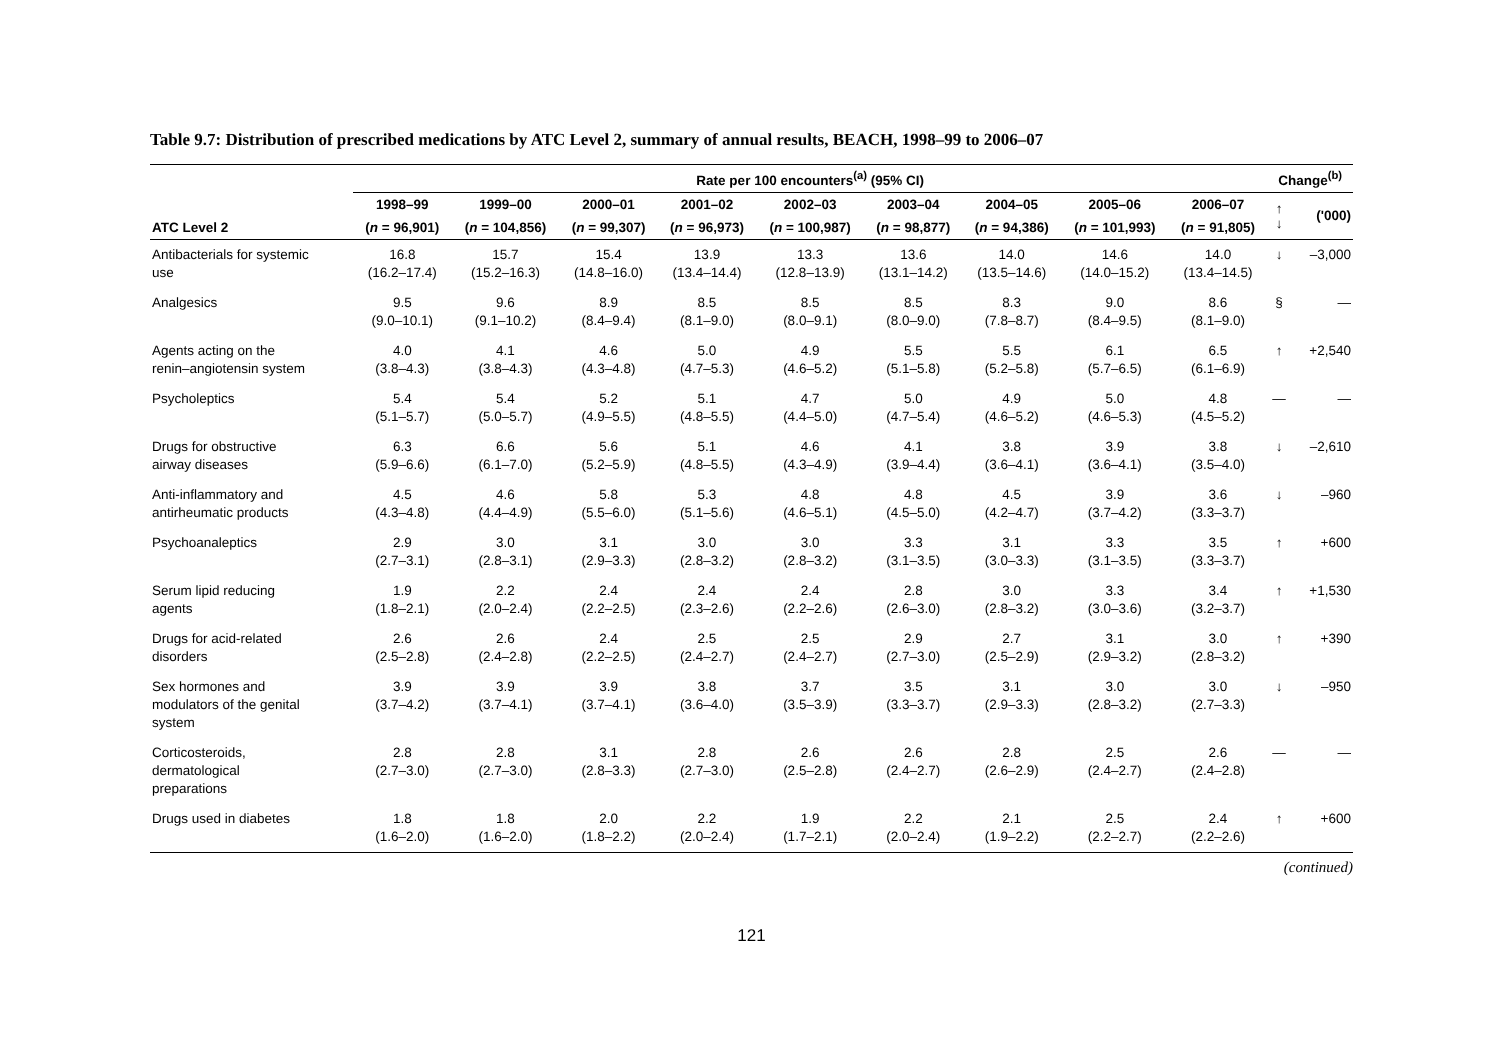Table 9.7: Distribution of prescribed medications by ATC Level 2, summary of annual results, BEACH, 1998–99 to 2006–07
| | Rate per 100 encounters<sup>(a)</sup> (95% CI) | | | | | | | | | Change<sup>(b)</sup> | |
| --- | --- | --- | --- | --- | --- | --- | --- | --- | --- | --- | --- |
| | 1998–99 | 1999–00 | 2000–01 | 2001–02 | 2002–03 | 2003–04 | 2004–05 | 2005–06 | 2006–07 | ↑ ↓ | ('000) |
| ATC Level 2 | ( n = 96,901) | ( n = 104,856) | ( n = 99,307) | ( n = 96,973) | ( n = 100,987) | ( n = 98,877) | ( n = 94,386) | ( n = 101,993) | ( n = 91,805) | | |
| Antibacterials for systemic use | 16.8 (16.2–17.4) | 15.7 (15.2–16.3) | 15.4 (14.8–16.0) | 13.9 (13.4–14.4) | 13.3 (12.8–13.9) | 13.6 (13.1–14.2) | 14.0 (13.5–14.6) | 14.6 (14.0–15.2) | 14.0 (13.4–14.5) | ↓ | –3,000 |
| Analgesics | 9.5 (9.0–10.1) | 9.6 (9.1–10.2) | 8.9 (8.4–9.4) | 8.5 (8.1–9.0) | 8.5 (8.0–9.1) | 8.5 (8.0–9.0) | 8.3 (7.8–8.7) | 9.0 (8.4–9.5) | 8.6 (8.1–9.0) | § | — |
| Agents acting on the renin–angiotensin system | 4.0 (3.8–4.3) | 4.1 (3.8–4.3) | 4.6 (4.3–4.8) | 5.0 (4.7–5.3) | 4.9 (4.6–5.2) | 5.5 (5.1–5.8) | 5.5 (5.2–5.8) | 6.1 (5.7–6.5) | 6.5 (6.1–6.9) | ↑ | +2,540 |
| Psycholeptics | 5.4 (5.1–5.7) | 5.4 (5.0–5.7) | 5.2 (4.9–5.5) | 5.1 (4.8–5.5) | 4.7 (4.4–5.0) | 5.0 (4.7–5.4) | 4.9 (4.6–5.2) | 5.0 (4.6–5.3) | 4.8 (4.5–5.2) | — | — |
| Drugs for obstructive airway diseases | 6.3 (5.9–6.6) | 6.6 (6.1–7.0) | 5.6 (5.2–5.9) | 5.1 (4.8–5.5) | 4.6 (4.3–4.9) | 4.1 (3.9–4.4) | 3.8 (3.6–4.1) | 3.9 (3.6–4.1) | 3.8 (3.5–4.0) | ↓ | –2,610 |
| Anti-inflammatory and antirheumatic products | 4.5 (4.3–4.8) | 4.6 (4.4–4.9) | 5.8 (5.5–6.0) | 5.3 (5.1–5.6) | 4.8 (4.6–5.1) | 4.8 (4.5–5.0) | 4.5 (4.2–4.7) | 3.9 (3.7–4.2) | 3.6 (3.3–3.7) | ↓ | –960 |
| Psychoanaleptics | 2.9 (2.7–3.1) | 3.0 (2.8–3.1) | 3.1 (2.9–3.3) | 3.0 (2.8–3.2) | 3.0 (2.8–3.2) | 3.3 (3.1–3.5) | 3.1 (3.0–3.3) | 3.3 (3.1–3.5) | 3.5 (3.3–3.7) | ↑ | +600 |
| Serum lipid reducing agents | 1.9 (1.8–2.1) | 2.2 (2.0–2.4) | 2.4 (2.2–2.5) | 2.4 (2.3–2.6) | 2.4 (2.2–2.6) | 2.8 (2.6–3.0) | 3.0 (2.8–3.2) | 3.3 (3.0–3.6) | 3.4 (3.2–3.7) | ↑ | +1,530 |
| Drugs for acid-related disorders | 2.6 (2.5–2.8) | 2.6 (2.4–2.8) | 2.4 (2.2–2.5) | 2.5 (2.4–2.7) | 2.5 (2.4–2.7) | 2.9 (2.7–3.0) | 2.7 (2.5–2.9) | 3.1 (2.9–3.2) | 3.0 (2.8–3.2) | ↑ | +390 |
| Sex hormones and modulators of the genital system | 3.9 (3.7–4.2) | 3.9 (3.7–4.1) | 3.9 (3.7–4.1) | 3.8 (3.6–4.0) | 3.7 (3.5–3.9) | 3.5 (3.3–3.7) | 3.1 (2.9–3.3) | 3.0 (2.8–3.2) | 3.0 (2.7–3.3) | ↓ | –950 |
| Corticosteroids, dermatological preparations | 2.8 (2.7–3.0) | 2.8 (2.7–3.0) | 3.1 (2.8–3.3) | 2.8 (2.7–3.0) | 2.6 (2.5–2.8) | 2.6 (2.4–2.7) | 2.8 (2.6–2.9) | 2.5 (2.4–2.7) | 2.6 (2.4–2.8) | — | — |
| Drugs used in diabetes | 1.8 (1.6–2.0) | 1.8 (1.6–2.0) | 2.0 (1.8–2.2) | 2.2 (2.0–2.4) | 1.9 (1.7–2.1) | 2.2 (2.0–2.4) | 2.1 (1.9–2.2) | 2.5 (2.2–2.7) | 2.4 (2.2–2.6) | ↑ | +600 |
(continued)
121